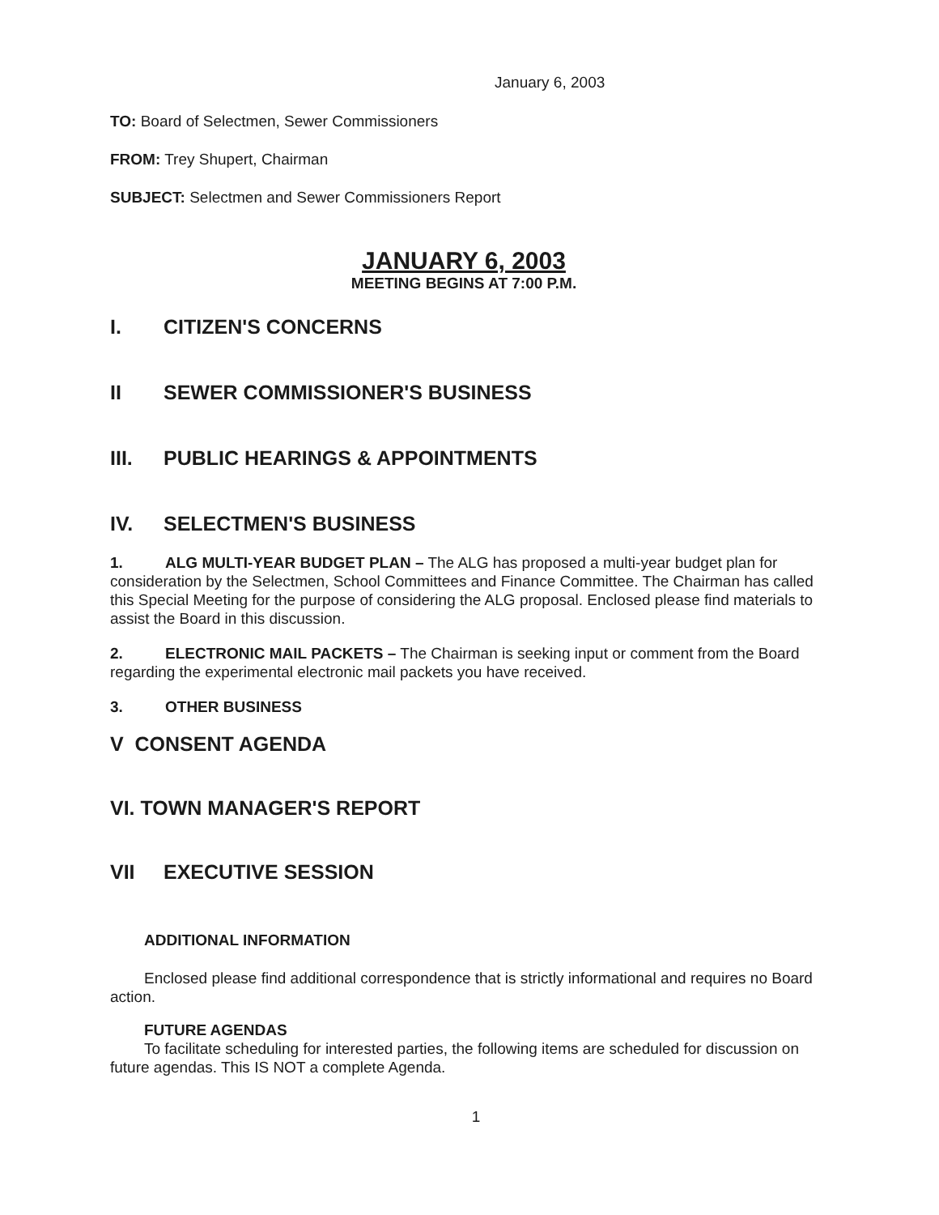January 6, 2003
TO: Board of Selectmen, Sewer Commissioners
FROM: Trey Shupert, Chairman
SUBJECT: Selectmen and Sewer Commissioners Report
JANUARY 6, 2003
MEETING BEGINS AT 7:00 P.M.
I. CITIZEN'S CONCERNS
II SEWER COMMISSIONER'S BUSINESS
III. PUBLIC HEARINGS & APPOINTMENTS
IV. SELECTMEN'S BUSINESS
1. ALG MULTI-YEAR BUDGET PLAN – The ALG has proposed a multi-year budget plan for consideration by the Selectmen, School Committees and Finance Committee. The Chairman has called this Special Meeting for the purpose of considering the ALG proposal. Enclosed please find materials to assist the Board in this discussion.
2. ELECTRONIC MAIL PACKETS – The Chairman is seeking input or comment from the Board regarding the experimental electronic mail packets you have received.
3. OTHER BUSINESS
V CONSENT AGENDA
VI. TOWN MANAGER'S REPORT
VII EXECUTIVE SESSION
ADDITIONAL INFORMATION
Enclosed please find additional correspondence that is strictly informational and requires no Board action.
FUTURE AGENDAS
To facilitate scheduling for interested parties, the following items are scheduled for discussion on future agendas. This IS NOT a complete Agenda.
1